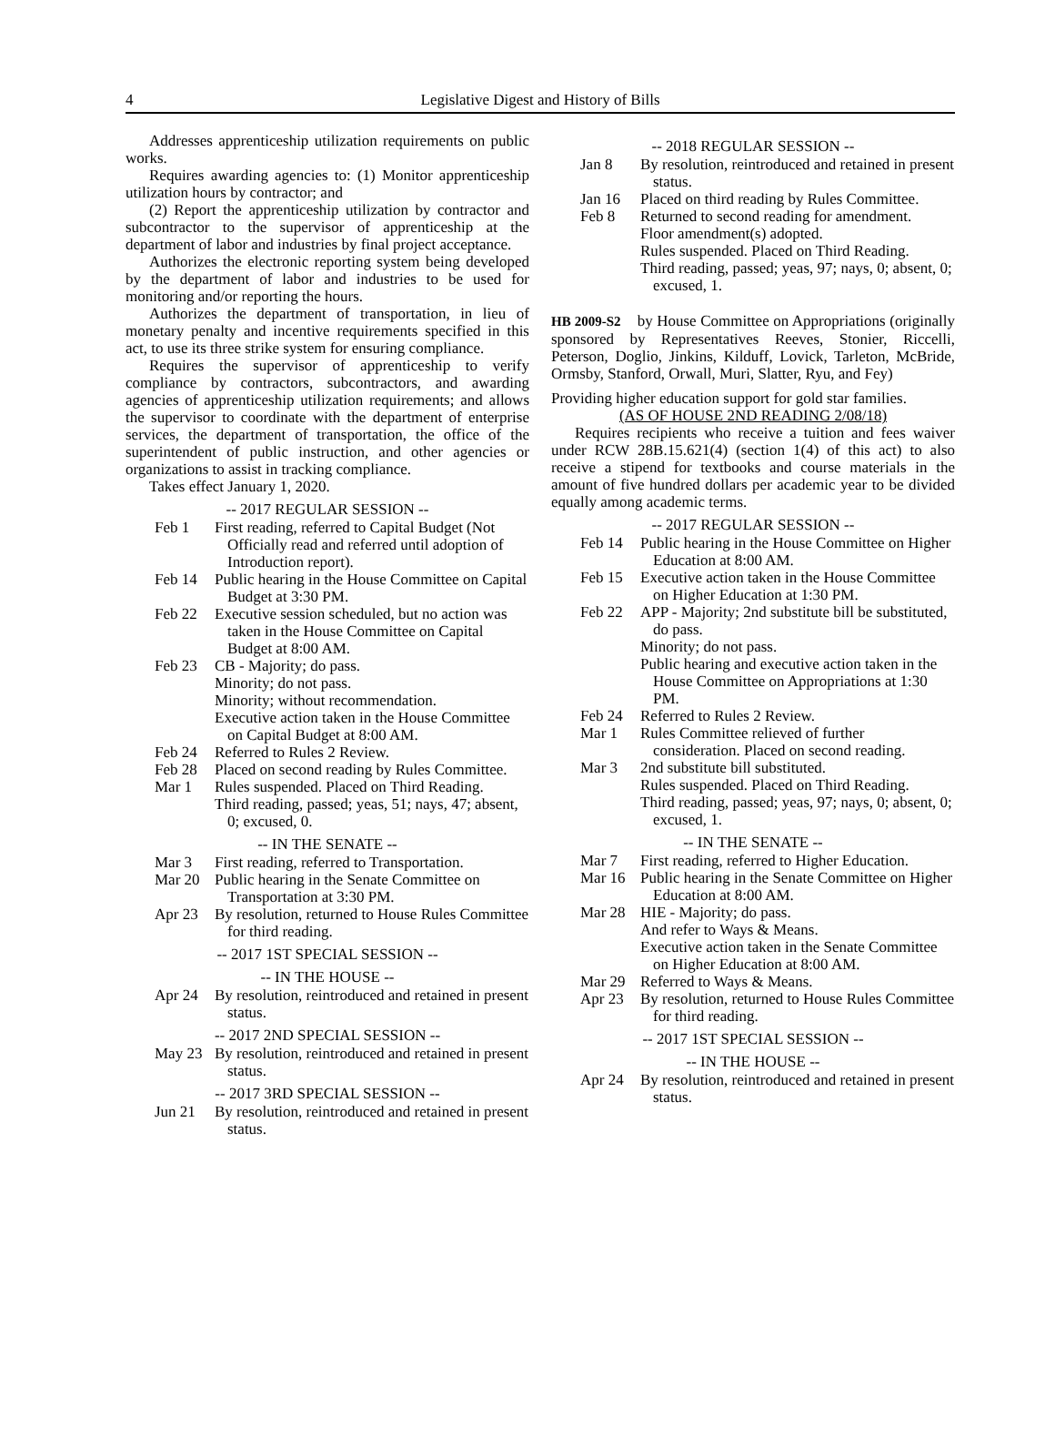4 Legislative Digest and History of Bills
Addresses apprenticeship utilization requirements on public works.
Requires awarding agencies to: (1) Monitor apprenticeship utilization hours by contractor; and
(2) Report the apprenticeship utilization by contractor and subcontractor to the supervisor of apprenticeship at the department of labor and industries by final project acceptance.
Authorizes the electronic reporting system being developed by the department of labor and industries to be used for monitoring and/or reporting the hours.
Authorizes the department of transportation, in lieu of monetary penalty and incentive requirements specified in this act, to use its three strike system for ensuring compliance.
Requires the supervisor of apprenticeship to verify compliance by contractors, subcontractors, and awarding agencies of apprenticeship utilization requirements; and allows the supervisor to coordinate with the department of enterprise services, the department of transportation, the office of the superintendent of public instruction, and other agencies or organizations to assist in tracking compliance.
Takes effect January 1, 2020.
-- 2017 REGULAR SESSION --
Feb 1 First reading, referred to Capital Budget (Not Officially read and referred until adoption of Introduction report).
Feb 14 Public hearing in the House Committee on Capital Budget at 3:30 PM.
Feb 22 Executive session scheduled, but no action was taken in the House Committee on Capital Budget at 8:00 AM.
Feb 23 CB - Majority; do pass.
Minority; do not pass.
Minority; without recommendation.
Executive action taken in the House Committee on Capital Budget at 8:00 AM.
Feb 24 Referred to Rules 2 Review.
Feb 28 Placed on second reading by Rules Committee.
Mar 1 Rules suspended. Placed on Third Reading.
Third reading, passed; yeas, 51; nays, 47; absent, 0; excused, 0.
-- IN THE SENATE --
Mar 3 First reading, referred to Transportation.
Mar 20 Public hearing in the Senate Committee on Transportation at 3:30 PM.
Apr 23 By resolution, returned to House Rules Committee for third reading.
-- 2017 1ST SPECIAL SESSION --
-- IN THE HOUSE --
Apr 24 By resolution, reintroduced and retained in present status.
-- 2017 2ND SPECIAL SESSION --
May 23 By resolution, reintroduced and retained in present status.
-- 2017 3RD SPECIAL SESSION --
Jun 21 By resolution, reintroduced and retained in present status.
-- 2018 REGULAR SESSION --
Jan 8 By resolution, reintroduced and retained in present status.
Jan 16 Placed on third reading by Rules Committee.
Feb 8 Returned to second reading for amendment.
Floor amendment(s) adopted.
Rules suspended. Placed on Third Reading.
Third reading, passed; yeas, 97; nays, 0; absent, 0; excused, 1.
HB 2009-S2 by House Committee on Appropriations (originally sponsored by Representatives Reeves, Stonier, Riccelli, Peterson, Doglio, Jinkins, Kilduff, Lovick, Tarleton, McBride, Ormsby, Stanford, Orwall, Muri, Slatter, Ryu, and Fey)
Providing higher education support for gold star families.
(AS OF HOUSE 2ND READING 2/08/18)
Requires recipients who receive a tuition and fees waiver under RCW 28B.15.621(4) (section 1(4) of this act) to also receive a stipend for textbooks and course materials in the amount of five hundred dollars per academic year to be divided equally among academic terms.
-- 2017 REGULAR SESSION --
Feb 14 Public hearing in the House Committee on Higher Education at 8:00 AM.
Feb 15 Executive action taken in the House Committee on Higher Education at 1:30 PM.
Feb 22 APP - Majority; 2nd substitute bill be substituted, do pass.
Minority; do not pass.
Public hearing and executive action taken in the House Committee on Appropriations at 1:30 PM.
Feb 24 Referred to Rules 2 Review.
Mar 1 Rules Committee relieved of further consideration. Placed on second reading.
Mar 3 2nd substitute bill substituted.
Rules suspended. Placed on Third Reading.
Third reading, passed; yeas, 97; nays, 0; absent, 0; excused, 1.
-- IN THE SENATE --
Mar 7 First reading, referred to Higher Education.
Mar 16 Public hearing in the Senate Committee on Higher Education at 8:00 AM.
Mar 28 HIE - Majority; do pass.
And refer to Ways & Means.
Executive action taken in the Senate Committee on Higher Education at 8:00 AM.
Mar 29 Referred to Ways & Means.
Apr 23 By resolution, returned to House Rules Committee for third reading.
-- 2017 1ST SPECIAL SESSION --
-- IN THE HOUSE --
Apr 24 By resolution, reintroduced and retained in present status.